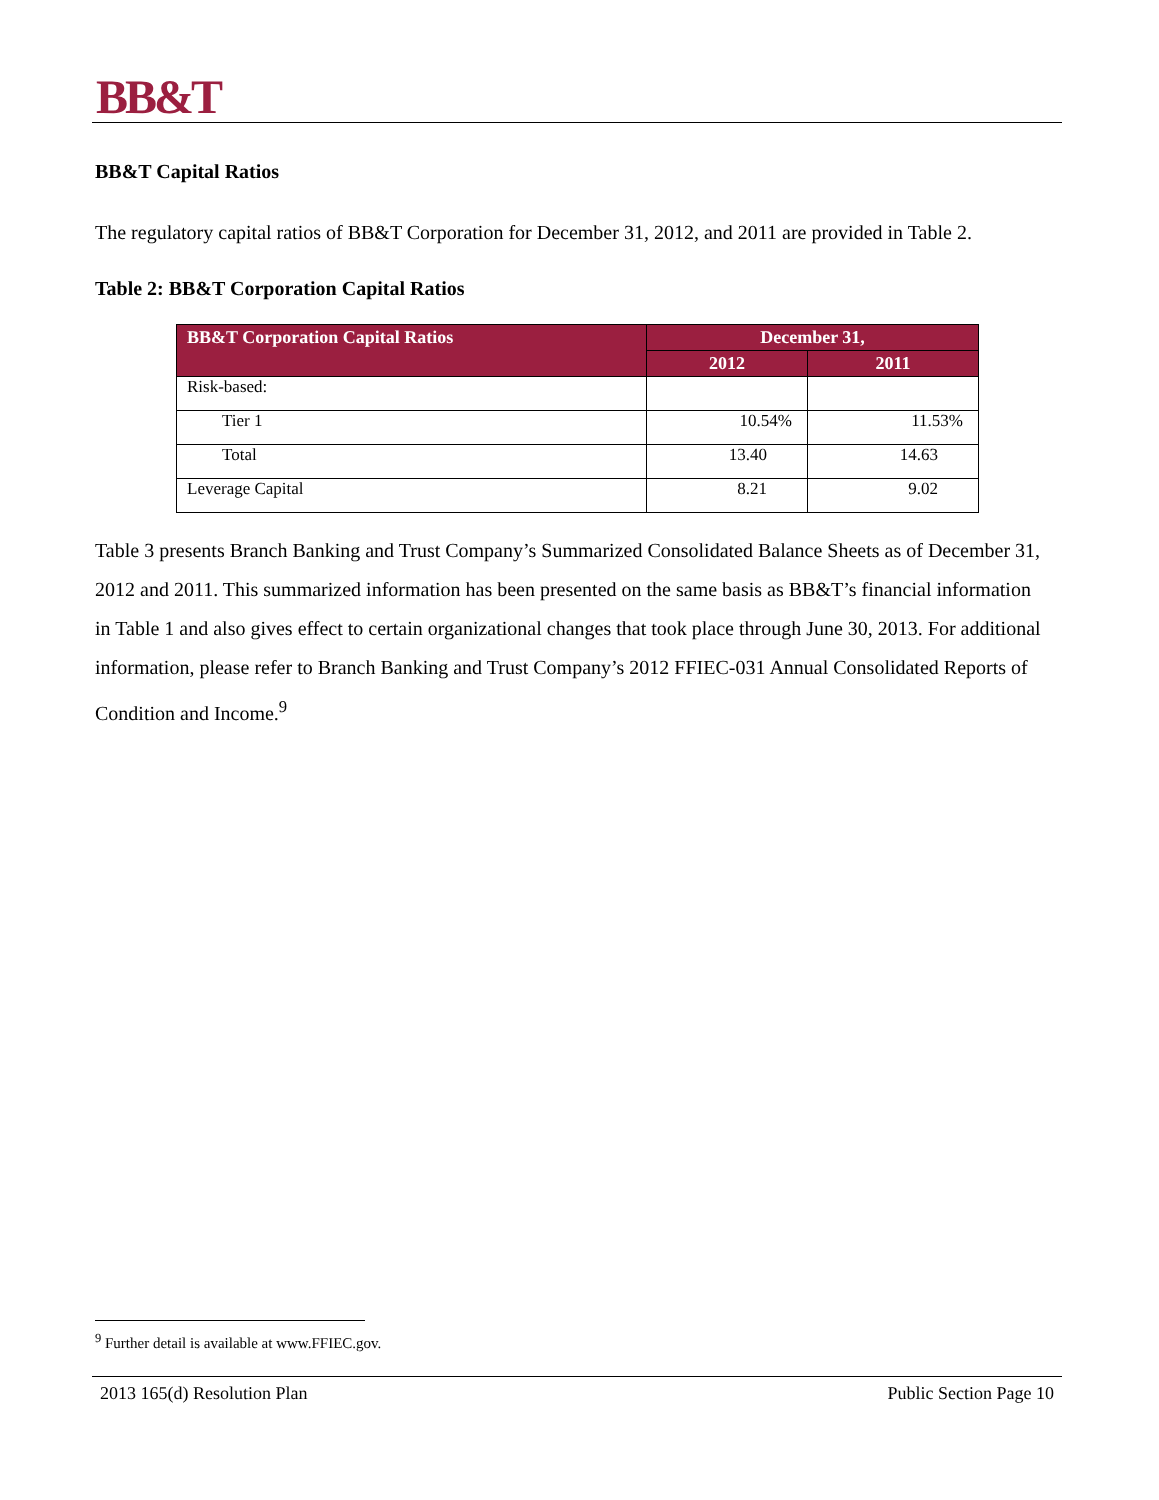BB&T
BB&T Capital Ratios
The regulatory capital ratios of BB&T Corporation for December 31, 2012, and 2011 are provided in Table 2.
Table 2: BB&T Corporation Capital Ratios
| BB&T Corporation Capital Ratios | December 31, | |
| --- | --- | --- |
| | 2012 | 2011 |
| Risk-based: | | |
| Tier 1 | 10.54% | 11.53% |
| Total | 13.40 | 14.63 |
| Leverage Capital | 8.21 | 9.02 |
Table 3 presents Branch Banking and Trust Company’s Summarized Consolidated Balance Sheets as of December 31, 2012 and 2011. This summarized information has been presented on the same basis as BB&T’s financial information in Table 1 and also gives effect to certain organizational changes that took place through June 30, 2013. For additional information, please refer to Branch Banking and Trust Company’s 2012 FFIEC-031 Annual Consolidated Reports of Condition and Income.<sup>9</sup>
<sup>9</sup> Further detail is available at www.FFIEC.gov.
2013 165(d) Resolution Plan Public Section Page 10